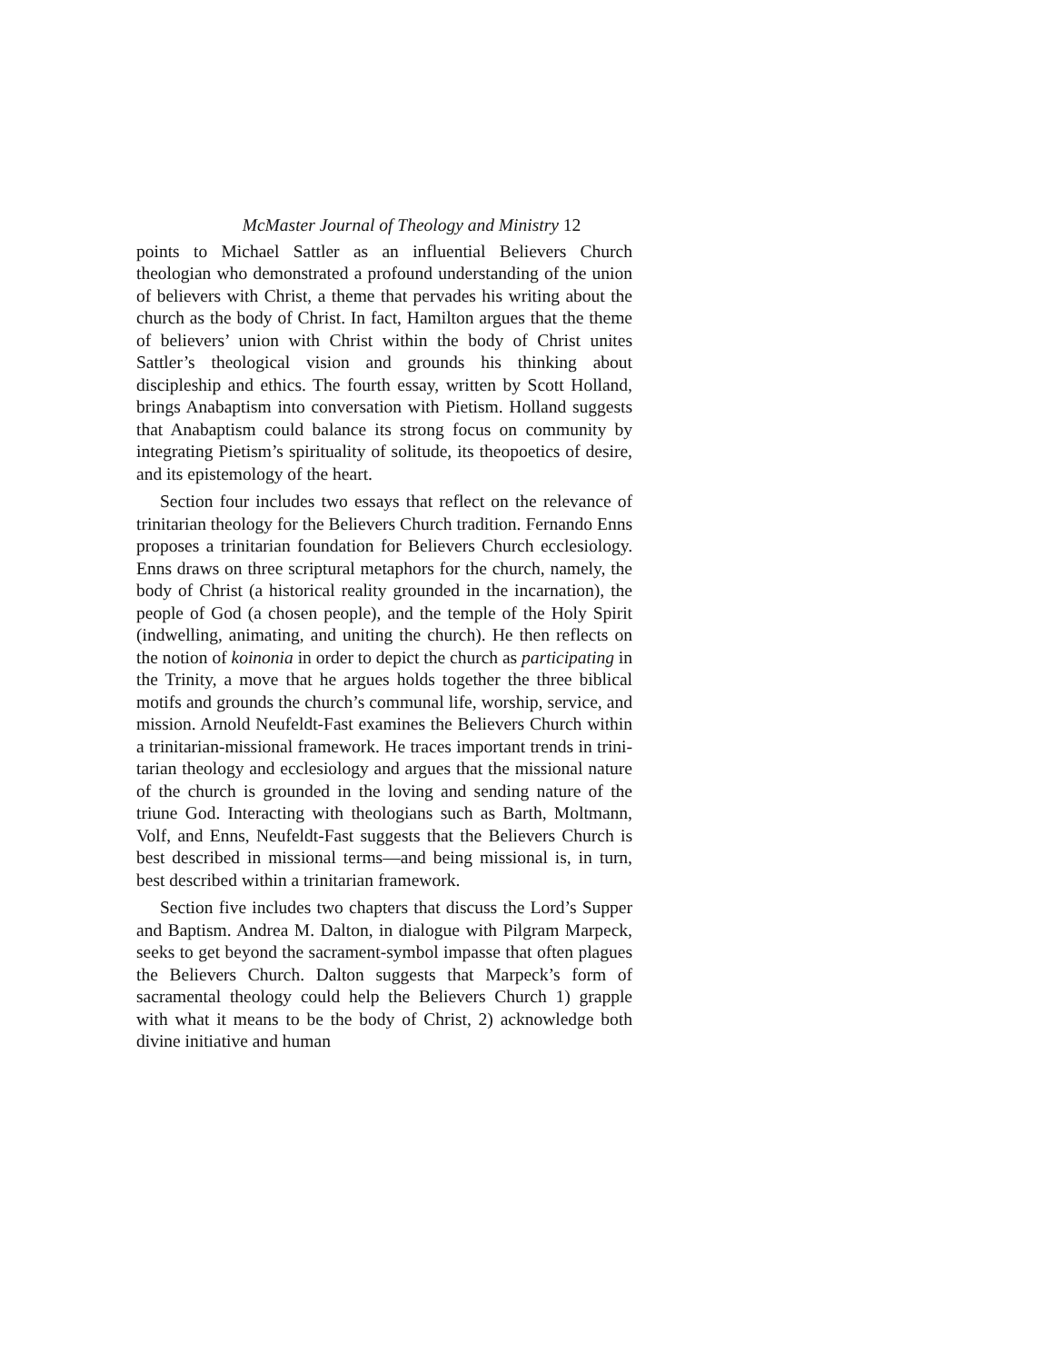McMaster Journal of Theology and Ministry 12
points to Michael Sattler as an influential Believers Church theologian who demonstrated a profound understanding of the union of believers with Christ, a theme that pervades his writing about the church as the body of Christ. In fact, Hamilton argues that the theme of believers’ union with Christ within the body of Christ unites Sattler’s theological vision and grounds his think­ing about discipleship and ethics. The fourth essay, written by Scott Holland, brings Anabaptism into conversation with Piet­ism. Holland suggests that Anabaptism could balance its strong focus on community by integrating Pietism’s spirituality of soli­tude, its theopoetics of desire, and its epistemology of the heart.
Section four includes two essays that reflect on the relevance of trinitarian theology for the Believers Church tradition. Fernan­do Enns proposes a trinitarian foundation for Believers Church ecclesiology. Enns draws on three scriptural metaphors for the church, namely, the body of Christ (a historical reality grounded in the incarnation), the people of God (a chosen people), and the temple of the Holy Spirit (indwelling, animating, and uniting the church). He then reflects on the notion of koinonia in order to depict the church as participating in the Trinity, a move that he argues holds together the three biblical motifs and grounds the church’s communal life, worship, service, and mission. Arnold Neufeldt-Fast examines the Believers Church within a trinitar­ian-missional framework. He traces important trends in trini­tarian theology and ecclesiology and argues that the missional nature of the church is grounded in the loving and sending nature of the triune God. Interacting with theologians such as Barth, Moltmann, Volf, and Enns, Neufeldt-Fast suggests that the Believers Church is best described in missional terms—and be­ing missional is, in turn, best described within a trinitarian framework.
Section five includes two chapters that discuss the Lord’s Supper and Baptism. Andrea M. Dalton, in dialogue with Pil­gram Marpeck, seeks to get beyond the sacrament-symbol im­passe that often plagues the Believers Church. Dalton suggests that Marpeck’s form of sacramental theology could help the Believers Church 1) grapple with what it means to be the body of Christ, 2) acknowledge both divine initiative and human